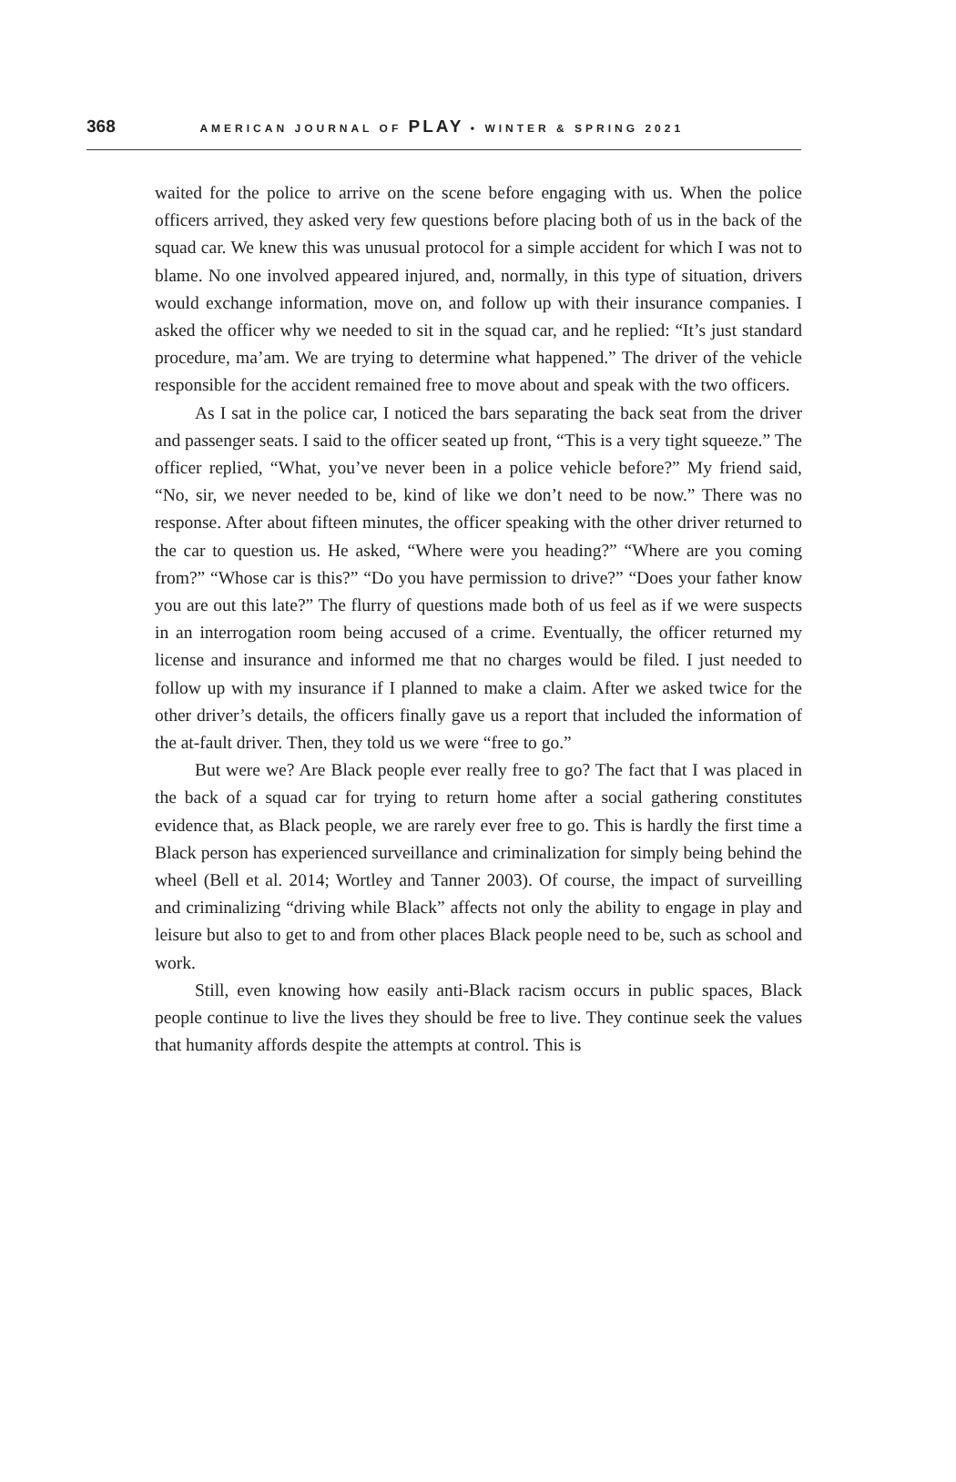368 AMERICAN JOURNAL OF PLAY • WINTER & SPRING 2021
waited for the police to arrive on the scene before engaging with us. When the police officers arrived, they asked very few questions before placing both of us in the back of the squad car. We knew this was unusual protocol for a simple accident for which I was not to blame. No one involved appeared injured, and, normally, in this type of situation, drivers would exchange information, move on, and follow up with their insurance companies. I asked the officer why we needed to sit in the squad car, and he replied: “It’s just standard procedure, ma’am. We are trying to determine what happened.” The driver of the vehicle responsible for the accident remained free to move about and speak with the two officers.
As I sat in the police car, I noticed the bars separating the back seat from the driver and passenger seats. I said to the officer seated up front, “This is a very tight squeeze.” The officer replied, “What, you’ve never been in a police vehicle before?” My friend said, “No, sir, we never needed to be, kind of like we don’t need to be now.” There was no response. After about fifteen minutes, the officer speaking with the other driver returned to the car to question us. He asked, “Where were you heading?” “Where are you coming from?” “Whose car is this?” “Do you have permission to drive?” “Does your father know you are out this late?” The flurry of questions made both of us feel as if we were suspects in an interrogation room being accused of a crime. Eventually, the officer returned my license and insurance and informed me that no charges would be filed. I just needed to follow up with my insurance if I planned to make a claim. After we asked twice for the other driver’s details, the officers finally gave us a report that included the information of the at-fault driver. Then, they told us we were “free to go.”
But were we? Are Black people ever really free to go? The fact that I was placed in the back of a squad car for trying to return home after a social gathering constitutes evidence that, as Black people, we are rarely ever free to go. This is hardly the first time a Black person has experienced surveillance and criminalization for simply being behind the wheel (Bell et al. 2014; Wortley and Tanner 2003). Of course, the impact of surveilling and criminalizing “driving while Black” affects not only the ability to engage in play and leisure but also to get to and from other places Black people need to be, such as school and work.
Still, even knowing how easily anti-Black racism occurs in public spaces, Black people continue to live the lives they should be free to live. They continue seek the values that humanity affords despite the attempts at control. This is